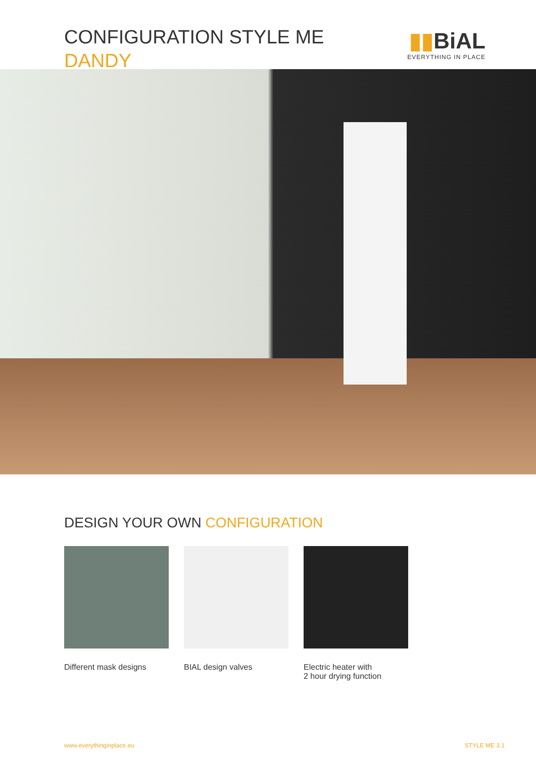CONFIGURATION STYLE ME
DANDY
▮▮BiAL
EVERYTHING IN PLACE
DESIGN YOUR OWN CONFIGURATION
Different mask designs
BIAL design valves Electric heater with
2 hour drying function
www.everythinginplace.eu STYLE ME 3.1